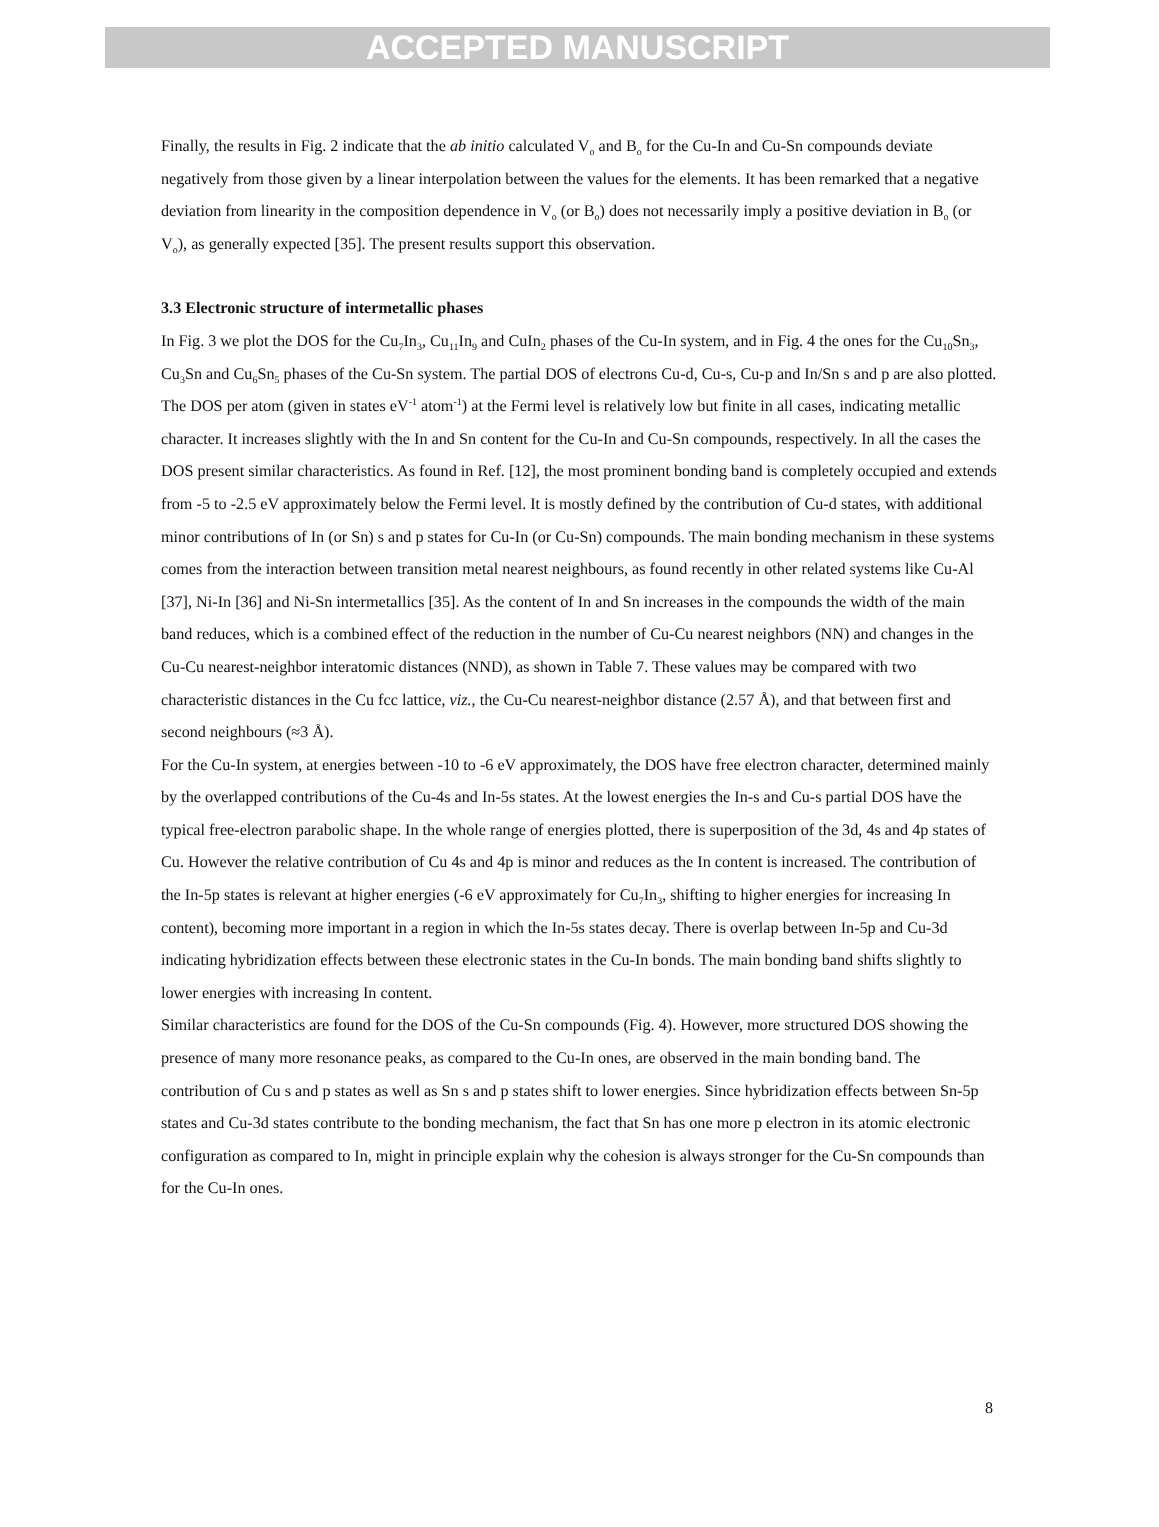ACCEPTED MANUSCRIPT
Finally, the results in Fig. 2 indicate that the ab initio calculated V<sub>o</sub> and B<sub>o</sub> for the Cu-In and Cu-Sn compounds deviate negatively from those given by a linear interpolation between the values for the elements. It has been remarked that a negative deviation from linearity in the composition dependence in V<sub>o</sub> (or B<sub>o</sub>) does not necessarily imply a positive deviation in B<sub>o</sub> (or V<sub>o</sub>), as generally expected [35]. The present results support this observation.
3.3 Electronic structure of intermetallic phases
In Fig. 3 we plot the DOS for the Cu<sub>7</sub>In<sub>3</sub>, Cu<sub>11</sub>In<sub>9</sub> and CuIn<sub>2</sub> phases of the Cu-In system, and in Fig. 4 the ones for the Cu<sub>10</sub>Sn<sub>3</sub>, Cu<sub>3</sub>Sn and Cu<sub>6</sub>Sn<sub>5</sub> phases of the Cu-Sn system. The partial DOS of electrons Cu-d, Cu-s, Cu-p and In/Sn s and p are also plotted.
The DOS per atom (given in states eV<sup>-1</sup> atom<sup>-1</sup>) at the Fermi level is relatively low but finite in all cases, indicating metallic character. It increases slightly with the In and Sn content for the Cu-In and Cu-Sn compounds, respectively. In all the cases the DOS present similar characteristics. As found in Ref. [12], the most prominent bonding band is completely occupied and extends from -5 to -2.5 eV approximately below the Fermi level. It is mostly defined by the contribution of Cu-d states, with additional minor contributions of In (or Sn) s and p states for Cu-In (or Cu-Sn) compounds. The main bonding mechanism in these systems comes from the interaction between transition metal nearest neighbours, as found recently in other related systems like Cu-Al [37], Ni-In [36] and Ni-Sn intermetallics [35]. As the content of In and Sn increases in the compounds the width of the main band reduces, which is a combined effect of the reduction in the number of Cu-Cu nearest neighbors (NN) and changes in the Cu-Cu nearest-neighbor interatomic distances (NND), as shown in Table 7. These values may be compared with two characteristic distances in the Cu fcc lattice, viz., the Cu-Cu nearest-neighbor distance (2.57 Å), and that between first and second neighbours (≈3 Å).
For the Cu-In system, at energies between -10 to -6 eV approximately, the DOS have free electron character, determined mainly by the overlapped contributions of the Cu-4s and In-5s states. At the lowest energies the In-s and Cu-s partial DOS have the typical free-electron parabolic shape. In the whole range of energies plotted, there is superposition of the 3d, 4s and 4p states of Cu. However the relative contribution of Cu 4s and 4p is minor and reduces as the In content is increased. The contribution of the In-5p states is relevant at higher energies (-6 eV approximately for Cu<sub>7</sub>In<sub>3</sub>, shifting to higher energies for increasing In content), becoming more important in a region in which the In-5s states decay. There is overlap between In-5p and Cu-3d indicating hybridization effects between these electronic states in the Cu-In bonds. The main bonding band shifts slightly to lower energies with increasing In content.
Similar characteristics are found for the DOS of the Cu-Sn compounds (Fig. 4). However, more structured DOS showing the presence of many more resonance peaks, as compared to the Cu-In ones, are observed in the main bonding band. The contribution of Cu s and p states as well as Sn s and p states shift to lower energies. Since hybridization effects between Sn-5p states and Cu-3d states contribute to the bonding mechanism, the fact that Sn has one more p electron in its atomic electronic configuration as compared to In, might in principle explain why the cohesion is always stronger for the Cu-Sn compounds than for the Cu-In ones.
8